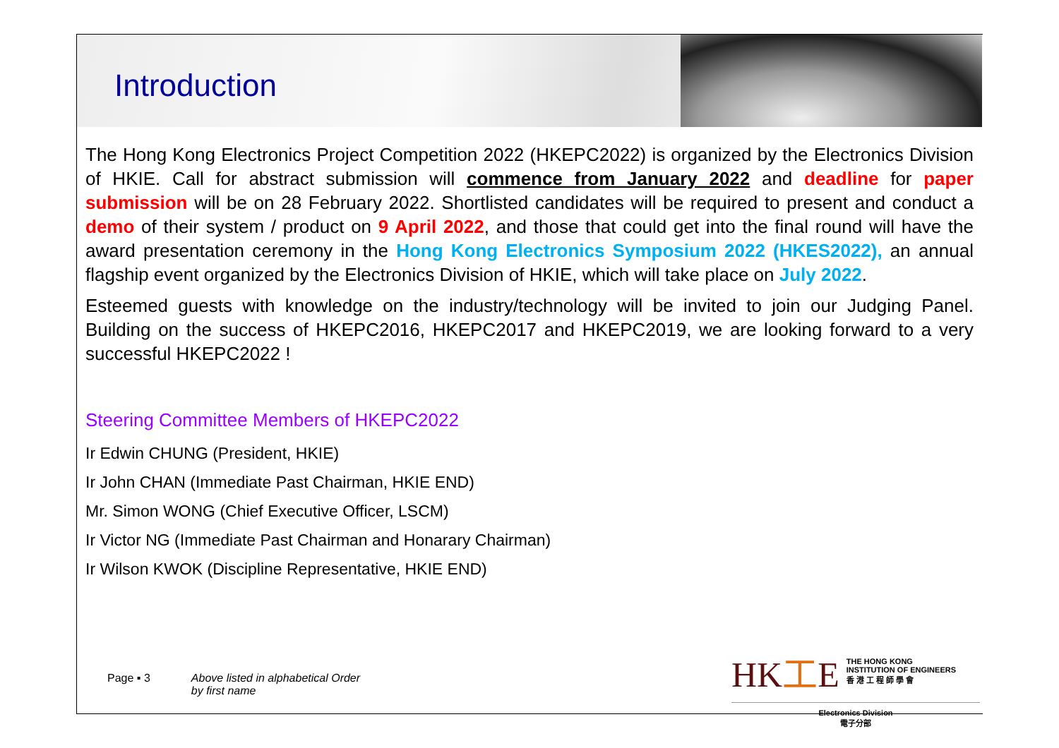Introduction
The Hong Kong Electronics Project Competition 2022 (HKEPC2022) is organized by the Electronics Division of HKIE. Call for abstract submission will commence from January 2022 and deadline for paper submission will be on 28 February 2022. Shortlisted candidates will be required to present and conduct a demo of their system / product on 9 April 2022, and those that could get into the final round will have the award presentation ceremony in the Hong Kong Electronics Symposium 2022 (HKES2022), an annual flagship event organized by the Electronics Division of HKIE, which will take place on July 2022.
Esteemed guests with knowledge on the industry/technology will be invited to join our Judging Panel. Building on the success of HKEPC2016, HKEPC2017 and HKEPC2019, we are looking forward to a very successful HKEPC2022 !
Steering Committee Members of HKEPC2022
Ir Edwin CHUNG (President, HKIE)
Ir John CHAN (Immediate Past Chairman, HKIE END)
Mr. Simon WONG (Chief Executive Officer, LSCM)
Ir Victor NG (Immediate Past Chairman and Honarary Chairman)
Ir Wilson KWOK (Discipline Representative, HKIE END)
Page ▪ 3 Above listed in alphabetical Order
by first name
HK工E THE HONG KONG
INSTITUTION OF ENGINEERS
香 港 工 程 師 學 會
Electronics Division
電子分部